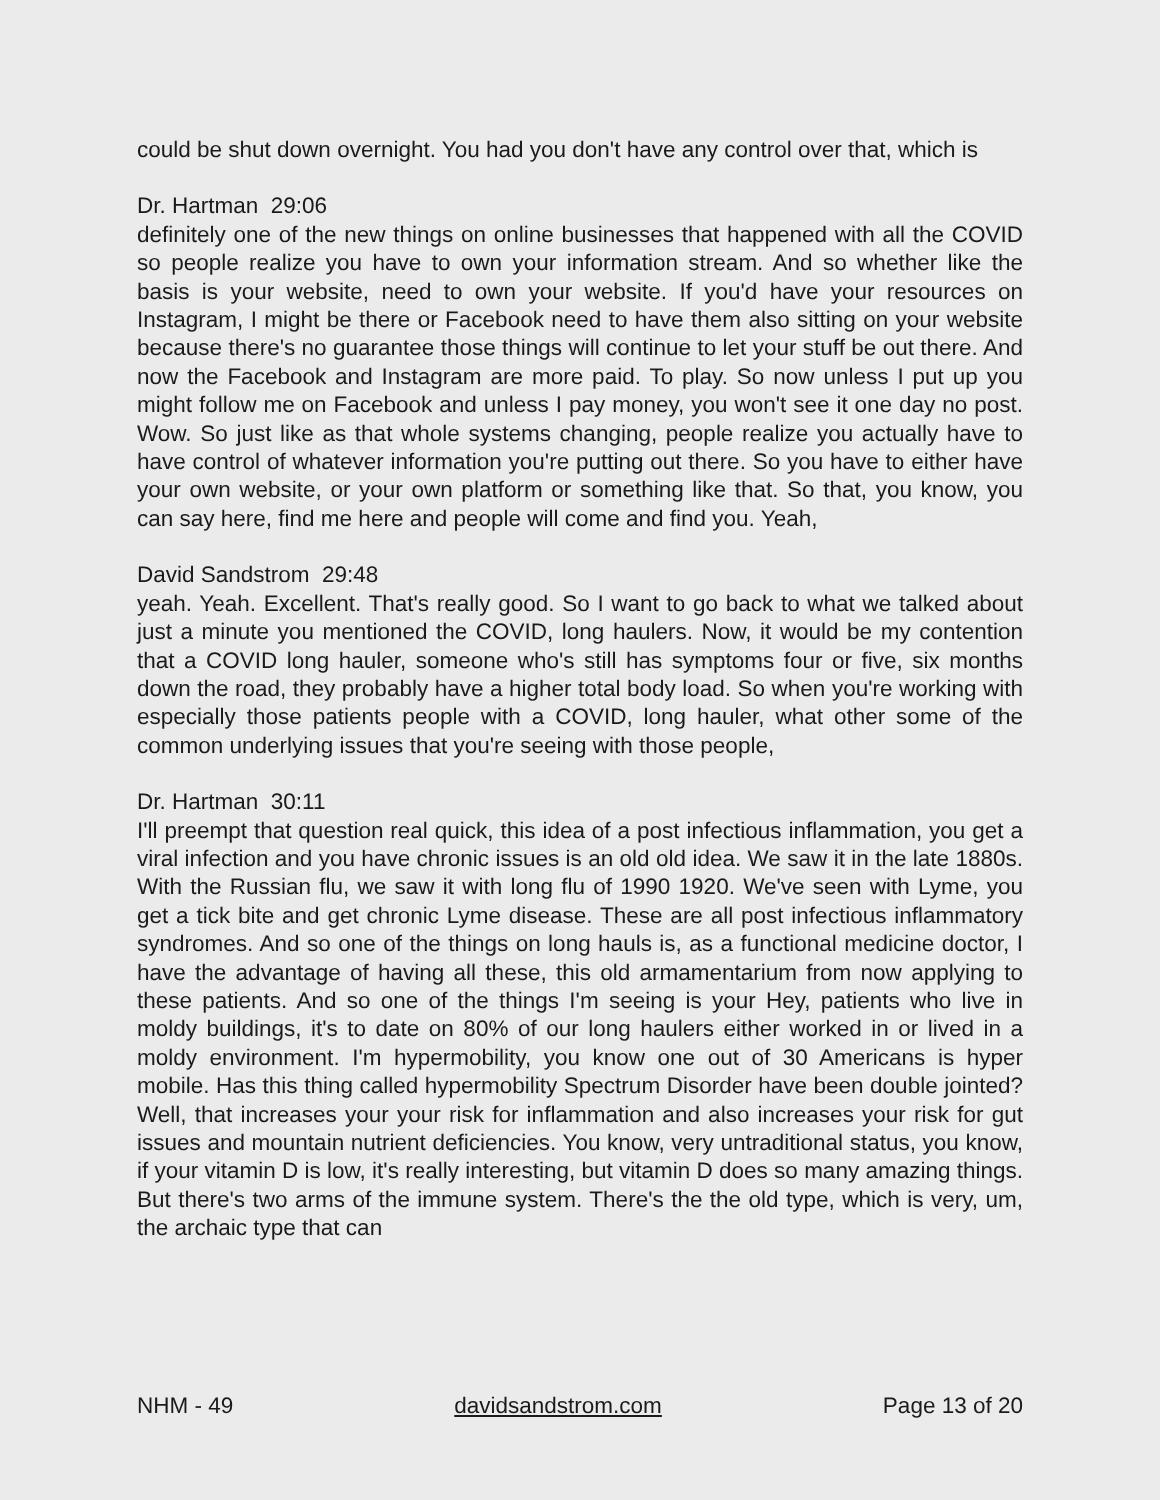could be shut down overnight. You had you don't have any control over that, which is
Dr. Hartman 29:06
definitely one of the new things on online businesses that happened with all the COVID so people realize you have to own your information stream. And so whether like the basis is your website, need to own your website. If you'd have your resources on Instagram, I might be there or Facebook need to have them also sitting on your website because there's no guarantee those things will continue to let your stuff be out there. And now the Facebook and Instagram are more paid. To play. So now unless I put up you might follow me on Facebook and unless I pay money, you won't see it one day no post. Wow. So just like as that whole systems changing, people realize you actually have to have control of whatever information you're putting out there. So you have to either have your own website, or your own platform or something like that. So that, you know, you can say here, find me here and people will come and find you. Yeah,
David Sandstrom 29:48
yeah. Yeah. Excellent. That's really good. So I want to go back to what we talked about just a minute you mentioned the COVID, long haulers. Now, it would be my contention that a COVID long hauler, someone who's still has symptoms four or five, six months down the road, they probably have a higher total body load. So when you're working with especially those patients people with a COVID, long hauler, what other some of the common underlying issues that you're seeing with those people,
Dr. Hartman 30:11
I'll preempt that question real quick, this idea of a post infectious inflammation, you get a viral infection and you have chronic issues is an old old idea. We saw it in the late 1880s. With the Russian flu, we saw it with long flu of 1990 1920. We've seen with Lyme, you get a tick bite and get chronic Lyme disease. These are all post infectious inflammatory syndromes. And so one of the things on long hauls is, as a functional medicine doctor, I have the advantage of having all these, this old armamentarium from now applying to these patients. And so one of the things I'm seeing is your Hey, patients who live in moldy buildings, it's to date on 80% of our long haulers either worked in or lived in a moldy environment. I'm hypermobility, you know one out of 30 Americans is hyper mobile. Has this thing called hypermobility Spectrum Disorder have been double jointed? Well, that increases your your risk for inflammation and also increases your risk for gut issues and mountain nutrient deficiencies. You know, very untraditional status, you know, if your vitamin D is low, it's really interesting, but vitamin D does so many amazing things. But there's two arms of the immune system. There's the the old type, which is very, um, the archaic type that can
NHM - 49 davidsandstrom.com Page 13 of 20